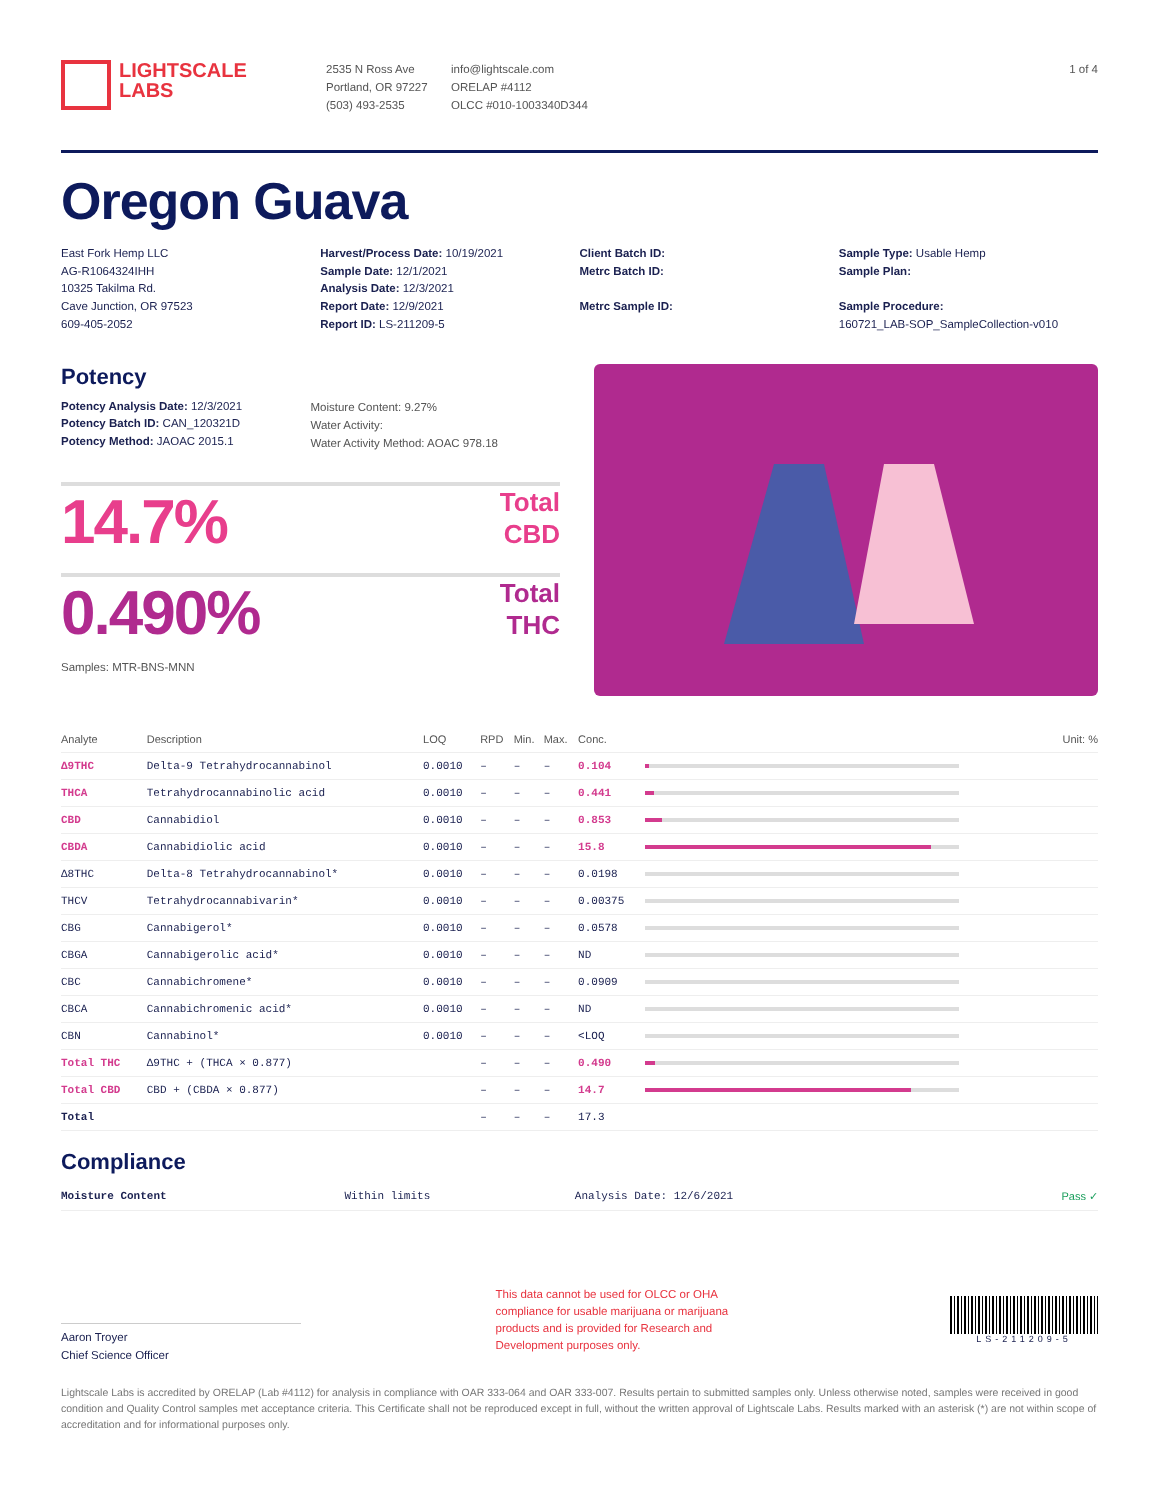LIGHTSCALE
LABS
2535 N Ross Ave
Portland, OR 97227
(503) 493-2535
info@lightscale.com
ORELAP #4112
OLCC #010-1003340D344
1 of 4
Oregon Guava
East Fork Hemp LLC
AG-R1064324IHH
10325 Takilma Rd.
Cave Junction, OR 97523
609-405-2052
Harvest/Process Date: 10/19/2021
Sample Date: 12/1/2021
Analysis Date: 12/3/2021
Report Date: 12/9/2021
Report ID: LS-211209-5
Client Batch ID:
Metrc Batch ID:
Metrc Sample ID:
Sample Type: Usable Hemp
Sample Plan:
Sample Procedure:
160721_LAB-SOP_SampleCollection-v010
Potency
Potency Analysis Date: 12/3/2021
Potency Batch ID: CAN_120321D
Potency Method: JAOAC 2015.1
Moisture Content: 9.27%
Water Activity:
Water Activity Method: AOAC 978.18
14.7%
Total
CBD
0.490%
Total
THC
Samples: MTR-BNS-MNN
| Analyte | Description | LOQ | RPD | Min. | Max. | Conc. | Unit: % |
| --- | --- | --- | --- | --- | --- | --- | --- |
| Δ9THC | Delta-9 Tetrahydrocannabinol | 0.0010 | – | – | – | 0.104 | |
| THCA | Tetrahydrocannabinolic acid | 0.0010 | – | – | – | 0.441 | |
| CBD | Cannabidiol | 0.0010 | – | – | – | 0.853 | |
| CBDA | Cannabidiolic acid | 0.0010 | – | – | – | 15.8 | |
| Δ8THC | Delta-8 Tetrahydrocannabinol* | 0.0010 | – | – | – | 0.0198 | |
| THCV | Tetrahydrocannabivarin* | 0.0010 | – | – | – | 0.00375 | |
| CBG | Cannabigerol* | 0.0010 | – | – | – | 0.0578 | |
| CBGA | Cannabigerolic acid* | 0.0010 | – | – | – | ND | |
| CBC | Cannabichromene* | 0.0010 | – | – | – | 0.0909 | |
| CBCA | Cannabichromenic acid* | 0.0010 | – | – | – | ND | |
| CBN | Cannabinol* | 0.0010 | – | – | – | <LOQ | |
| Total THC | Δ9THC + (THCA × 0.877) | | – | – | – | 0.490 | |
| Total CBD | CBD + (CBDA × 0.877) | | – | – | – | 14.7 | |
| Total | | | – | – | – | 17.3 | |
Compliance
| Moisture Content | Within limits | Analysis Date: 12/6/2021 | Pass ✓ |
Aaron Troyer
Chief Science Officer
This data cannot be used for OLCC or OHA compliance for usable marijuana or marijuana products and is provided for Research and Development purposes only.
LS-211209-5
Lightscale Labs is accredited by ORELAP (Lab #4112) for analysis in compliance with OAR 333-064 and OAR 333-007. Results pertain to submitted samples only. Unless otherwise noted, samples were received in good condition and Quality Control samples met acceptance criteria. This Certificate shall not be reproduced except in full, without the written approval of Lightscale Labs. Results marked with an asterisk (*) are not within scope of accreditation and for informational purposes only.